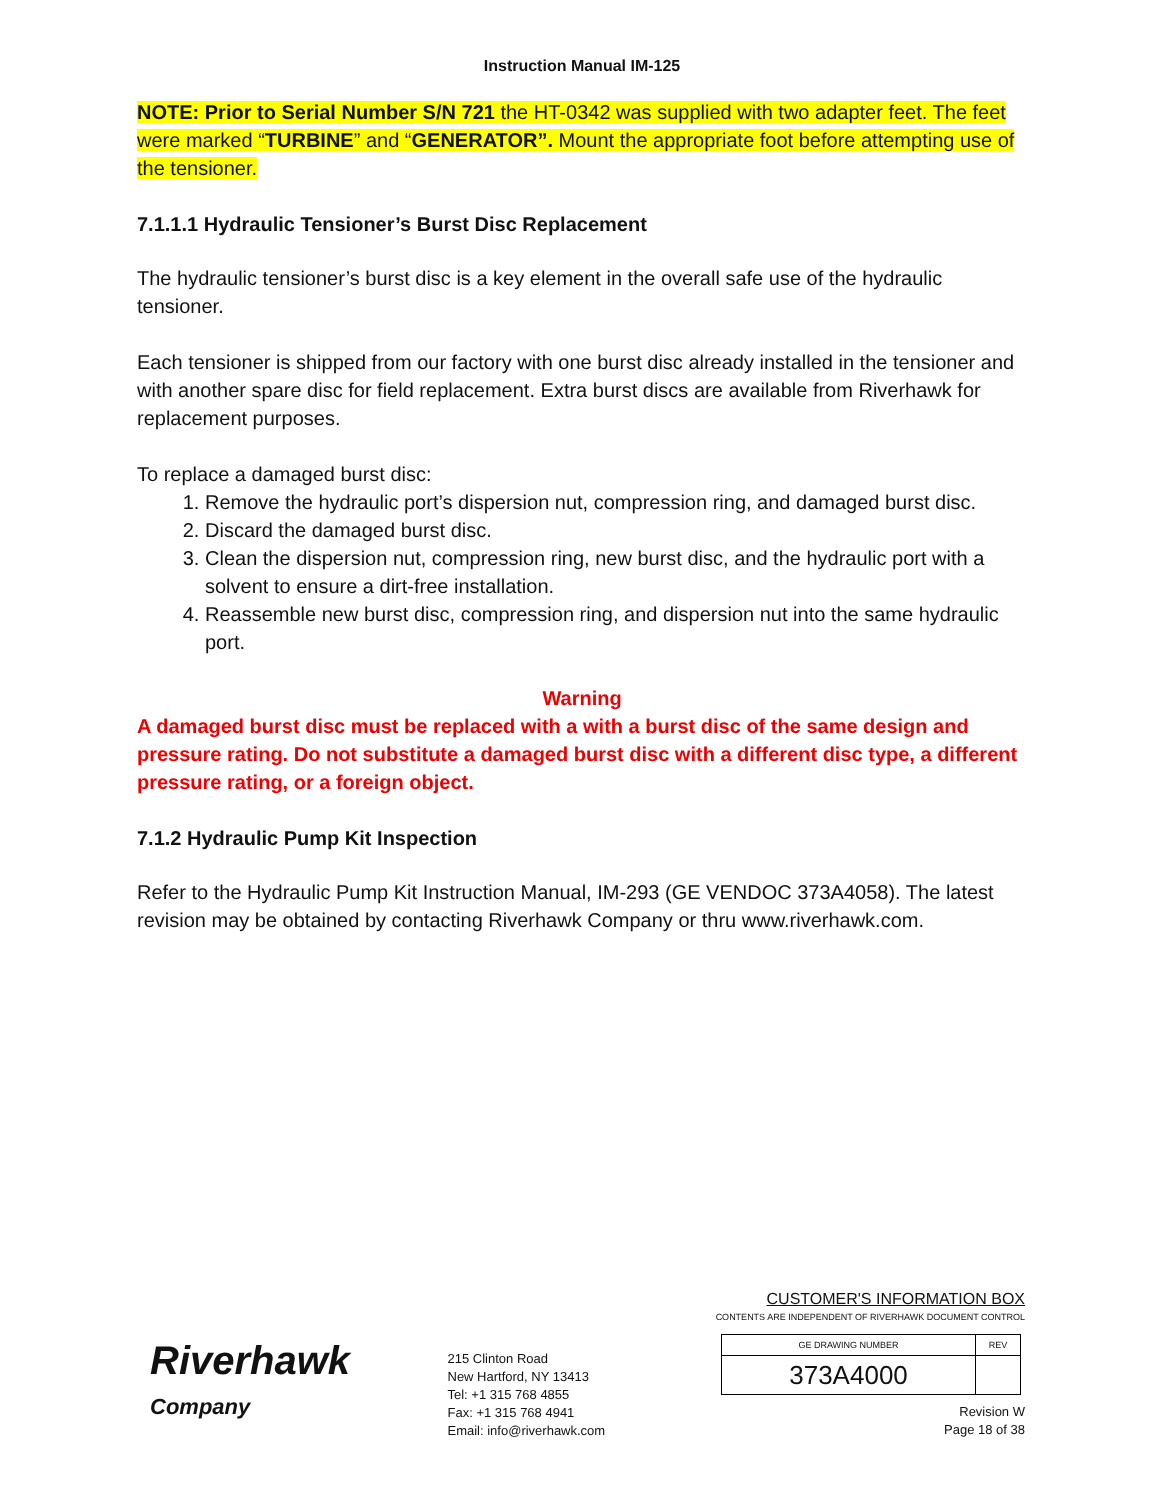Instruction Manual IM-125
NOTE: Prior to Serial Number S/N 721 the HT-0342 was supplied with two adapter feet. The feet were marked “TURBINE” and “GENERATOR”. Mount the appropriate foot before attempting use of the tensioner.
7.1.1.1 Hydraulic Tensioner’s Burst Disc Replacement
The hydraulic tensioner’s burst disc is a key element in the overall safe use of the hydraulic tensioner.
Each tensioner is shipped from our factory with one burst disc already installed in the tensioner and with another spare disc for field replacement. Extra burst discs are available from Riverhawk for replacement purposes.
To replace a damaged burst disc:
1. Remove the hydraulic port’s dispersion nut, compression ring, and damaged burst disc.
2. Discard the damaged burst disc.
3. Clean the dispersion nut, compression ring, new burst disc, and the hydraulic port with a solvent to ensure a dirt-free installation.
4. Reassemble new burst disc, compression ring, and dispersion nut into the same hydraulic port.
Warning
A damaged burst disc must be replaced with a with a burst disc of the same design and pressure rating. Do not substitute a damaged burst disc with a different disc type, a different pressure rating, or a foreign object.
7.1.2 Hydraulic Pump Kit Inspection
Refer to the Hydraulic Pump Kit Instruction Manual, IM-293 (GE VENDOC 373A4058). The latest revision may be obtained by contacting Riverhawk Company or thru www.riverhawk.com.
Riverhawk
Company
215 Clinton Road
New Hartford, NY 13413
Tel: +1 315 768 4855
Fax: +1 315 768 4941
Email: info@riverhawk.com
CUSTOMER'S INFORMATION BOX
CONTENTS ARE INDEPENDENT OF RIVERHAWK DOCUMENT CONTROL
| GE DRAWING NUMBER | REV |
| --- | --- |
| 373A4000 | |
Revision W
Page 18 of 38